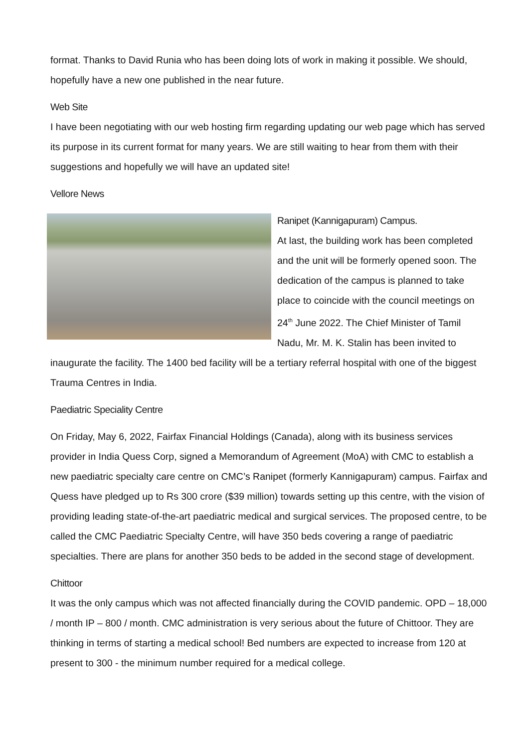format. Thanks to David Runia who has been doing lots of work in making it possible. We should, hopefully have a new one published in the near future.
Web Site
I have been negotiating with our web hosting firm regarding updating our web page which has served its purpose in its current format for many years. We are still waiting to hear from them with their suggestions and hopefully we will have an updated site!
Vellore News
Ranipet (Kannigapuram) Campus.
At last, the building work has been completed and the unit will be formerly opened soon. The dedication of the campus is planned to take place to coincide with the council meetings on 24<sup>th</sup> June 2022. The Chief Minister of Tamil Nadu, Mr. M. K. Stalin has been invited to inaugurate the facility. The 1400 bed facility will be a tertiary referral hospital with one of the biggest Trauma Centres in India.
Paediatric Speciality Centre
On Friday, May 6, 2022, Fairfax Financial Holdings (Canada), along with its business services provider in India Quess Corp, signed a Memorandum of Agreement (MoA) with CMC to establish a new paediatric specialty care centre on CMC’s Ranipet (formerly Kannigapuram) campus. Fairfax and Quess have pledged up to Rs 300 crore ($39 million) towards setting up this centre, with the vision of providing leading state-of-the-art paediatric medical and surgical services. The proposed centre, to be called the CMC Paediatric Specialty Centre, will have 350 beds covering a range of paediatric specialties. There are plans for another 350 beds to be added in the second stage of development.
Chittoor
It was the only campus which was not affected financially during the COVID pandemic. OPD – 18,000 / month IP – 800 / month. CMC administration is very serious about the future of Chittoor. They are thinking in terms of starting a medical school! Bed numbers are expected to increase from 120 at present to 300 - the minimum number required for a medical college.